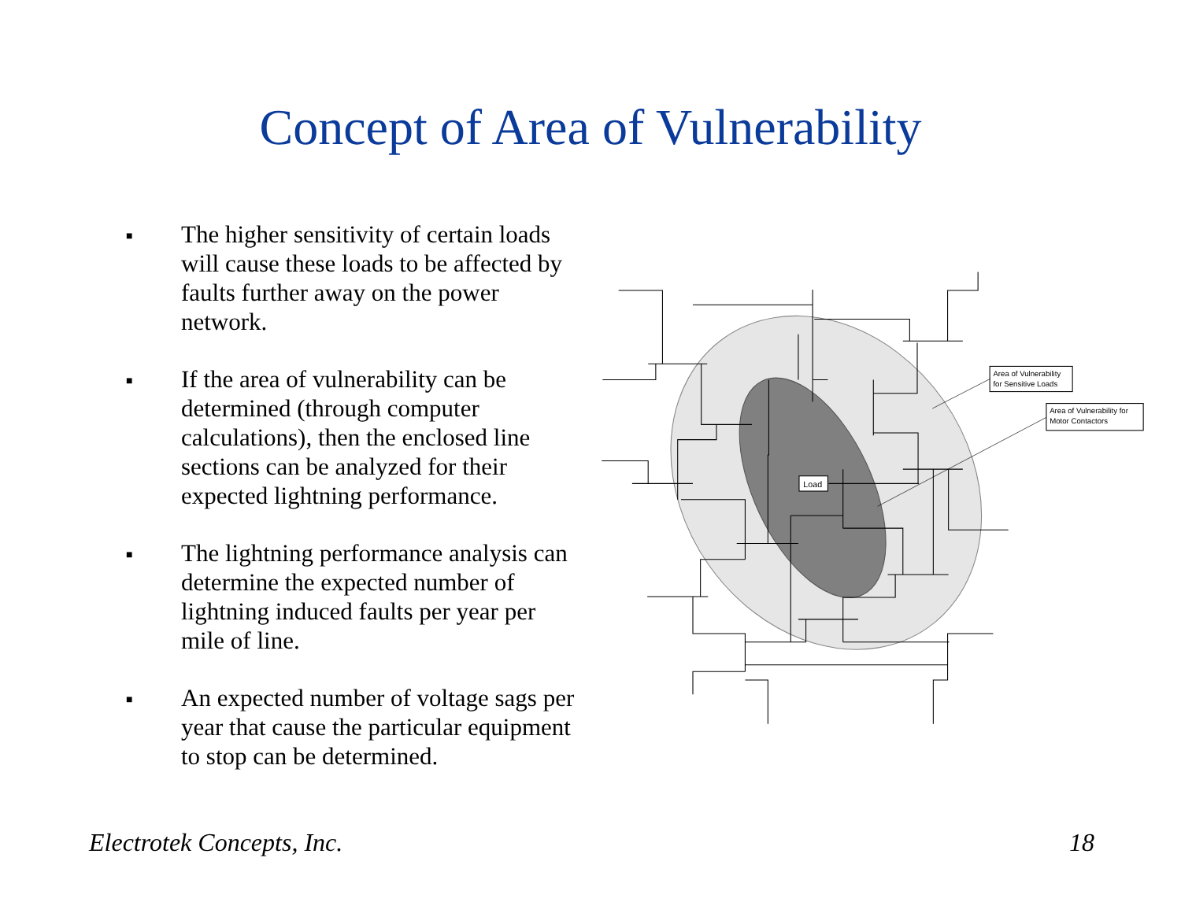Concept of Area of Vulnerability
■ The higher sensitivity of certain loads will cause these loads to be affected by faults further away on the power network.
■ If the area of vulnerability can be determined (through computer calculations), then the enclosed line sections can be analyzed for their expected lightning performance.
■ The lightning performance analysis can determine the expected number of lightning induced faults per year per mile of line.
■ An expected number of voltage sags per year that cause the particular equipment to stop can be determined.
Load
Area of Vulnerability for Sensitive Loads
Area of Vulnerability for Motor Contactors
Electrotek Concepts, Inc. 18